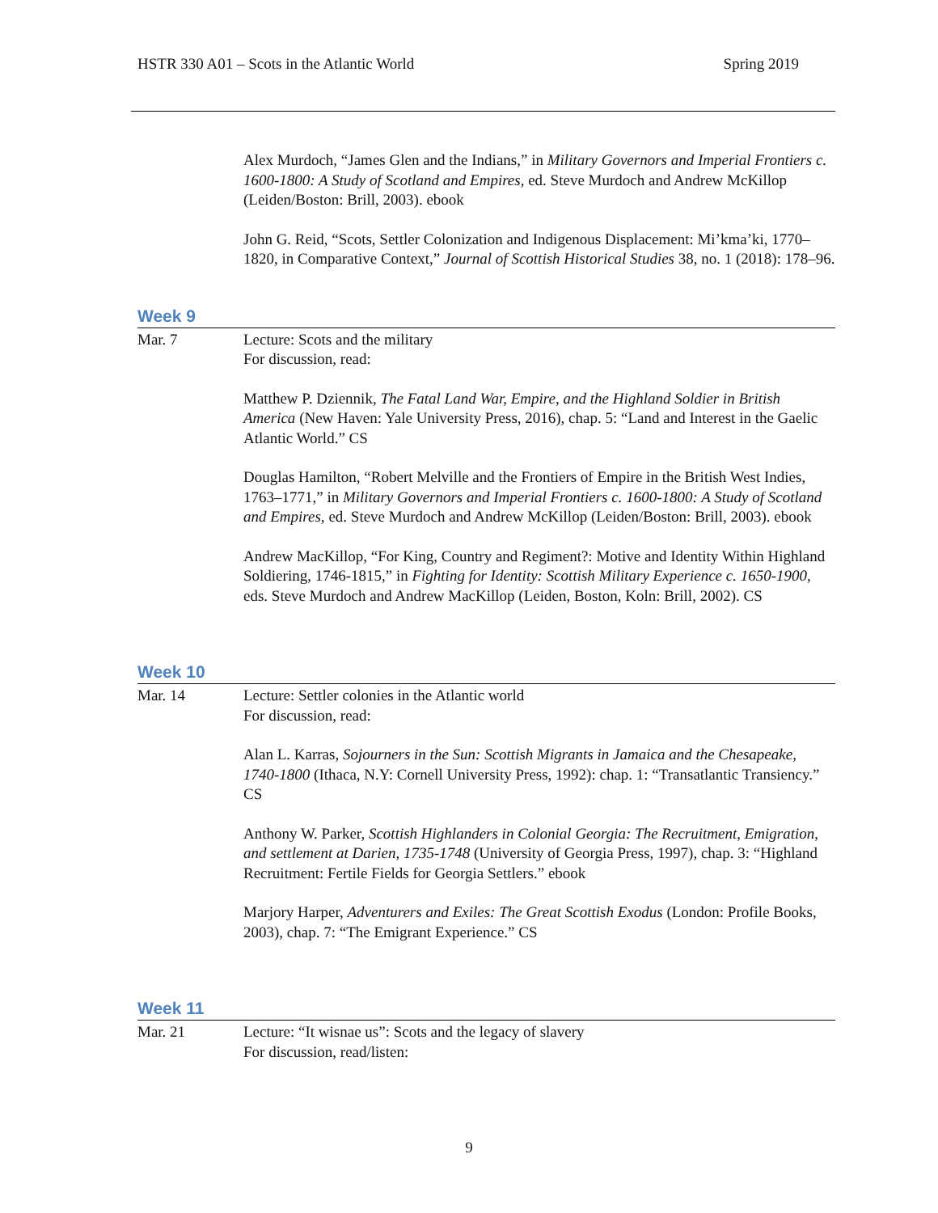HSTR 330 A01 – Scots in the Atlantic World Spring 2019
Alex Murdoch, “James Glen and the Indians,” in Military Governors and Imperial Frontiers c. 1600-1800: A Study of Scotland and Empires, ed. Steve Murdoch and Andrew McKillop (Leiden/Boston: Brill, 2003). ebook
John G. Reid, “Scots, Settler Colonization and Indigenous Displacement: Mi’kma’ki, 1770–1820, in Comparative Context,” Journal of Scottish Historical Studies 38, no. 1 (2018): 178–96.
Week 9
Mar. 7 Lecture: Scots and the military
For discussion, read:
Matthew P. Dziennik, The Fatal Land War, Empire, and the Highland Soldier in British America (New Haven: Yale University Press, 2016), chap. 5: “Land and Interest in the Gaelic Atlantic World.” CS
Douglas Hamilton, “Robert Melville and the Frontiers of Empire in the British West Indies, 1763–1771,” in Military Governors and Imperial Frontiers c. 1600-1800: A Study of Scotland and Empires, ed. Steve Murdoch and Andrew McKillop (Leiden/Boston: Brill, 2003). ebook
Andrew MacKillop, “For King, Country and Regiment?: Motive and Identity Within Highland Soldiering, 1746-1815,” in Fighting for Identity: Scottish Military Experience c. 1650-1900, eds. Steve Murdoch and Andrew MacKillop (Leiden, Boston, Koln: Brill, 2002). CS
Week 10
Mar. 14 Lecture: Settler colonies in the Atlantic world
For discussion, read:
Alan L. Karras, Sojourners in the Sun: Scottish Migrants in Jamaica and the Chesapeake, 1740-1800 (Ithaca, N.Y: Cornell University Press, 1992): chap. 1: “Transatlantic Transiency.” CS
Anthony W. Parker, Scottish Highlanders in Colonial Georgia: The Recruitment, Emigration, and settlement at Darien, 1735-1748 (University of Georgia Press, 1997), chap. 3: “Highland Recruitment: Fertile Fields for Georgia Settlers.” ebook
Marjory Harper, Adventurers and Exiles: The Great Scottish Exodus (London: Profile Books, 2003), chap. 7: “The Emigrant Experience.” CS
Week 11
Mar. 21 Lecture: “It wisnae us”: Scots and the legacy of slavery
For discussion, read/listen:
9